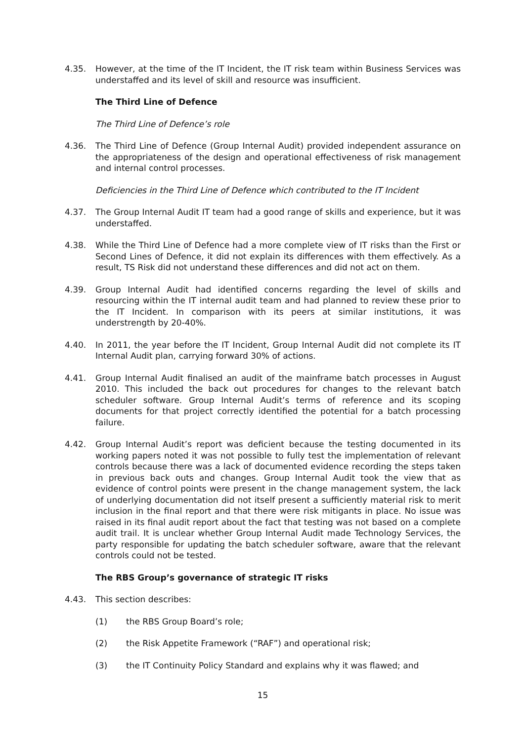4.35. However, at the time of the IT Incident, the IT risk team within Business Services was understaffed and its level of skill and resource was insufficient.
The Third Line of Defence
The Third Line of Defence’s role
4.36. The Third Line of Defence (Group Internal Audit) provided independent assurance on the appropriateness of the design and operational effectiveness of risk management and internal control processes.
Deficiencies in the Third Line of Defence which contributed to the IT Incident
4.37. The Group Internal Audit IT team had a good range of skills and experience, but it was understaffed.
4.38. While the Third Line of Defence had a more complete view of IT risks than the First or Second Lines of Defence, it did not explain its differences with them effectively. As a result, TS Risk did not understand these differences and did not act on them.
4.39. Group Internal Audit had identified concerns regarding the level of skills and resourcing within the IT internal audit team and had planned to review these prior to the IT Incident. In comparison with its peers at similar institutions, it was understrength by 20-40%.
4.40. In 2011, the year before the IT Incident, Group Internal Audit did not complete its IT Internal Audit plan, carrying forward 30% of actions.
4.41. Group Internal Audit finalised an audit of the mainframe batch processes in August 2010. This included the back out procedures for changes to the relevant batch scheduler software. Group Internal Audit’s terms of reference and its scoping documents for that project correctly identified the potential for a batch processing failure.
4.42. Group Internal Audit’s report was deficient because the testing documented in its working papers noted it was not possible to fully test the implementation of relevant controls because there was a lack of documented evidence recording the steps taken in previous back outs and changes. Group Internal Audit took the view that as evidence of control points were present in the change management system, the lack of underlying documentation did not itself present a sufficiently material risk to merit inclusion in the final report and that there were risk mitigants in place. No issue was raised in its final audit report about the fact that testing was not based on a complete audit trail. It is unclear whether Group Internal Audit made Technology Services, the party responsible for updating the batch scheduler software, aware that the relevant controls could not be tested.
The RBS Group’s governance of strategic IT risks
4.43. This section describes:
(1) the RBS Group Board’s role;
(2) the Risk Appetite Framework (“RAF”) and operational risk;
(3) the IT Continuity Policy Standard and explains why it was flawed; and
15